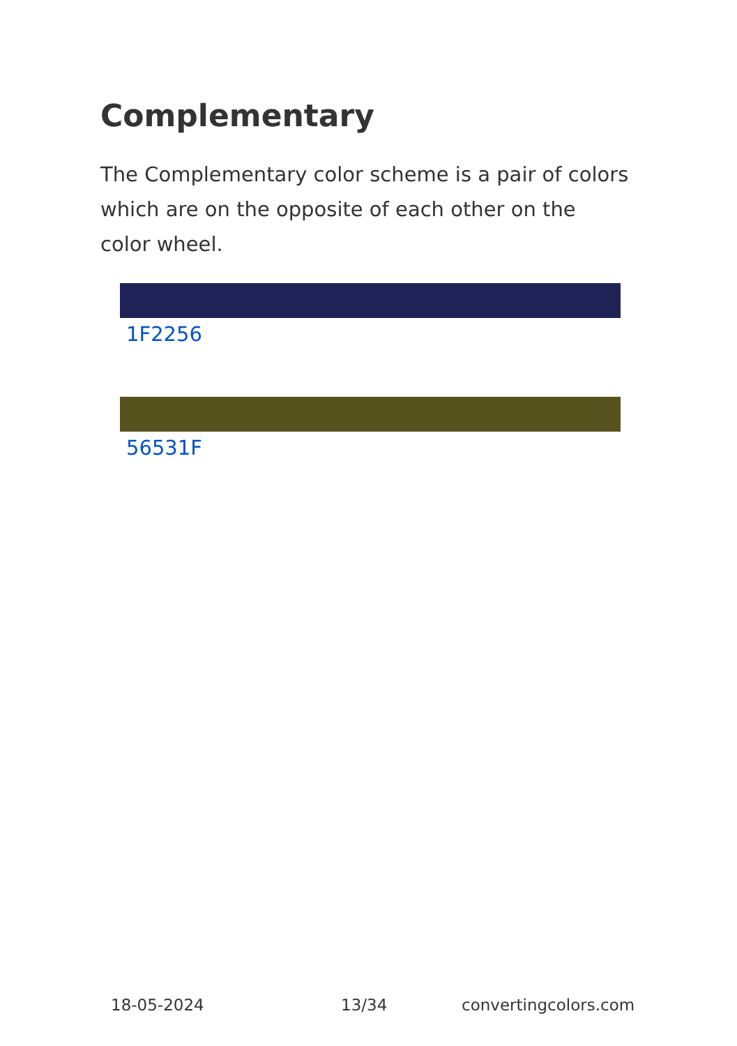Complementary
The Complementary color scheme is a pair of colors which are on the opposite of each other on the color wheel.
1F2256
56531F
18-05-2024 13/34 convertingcolors.com